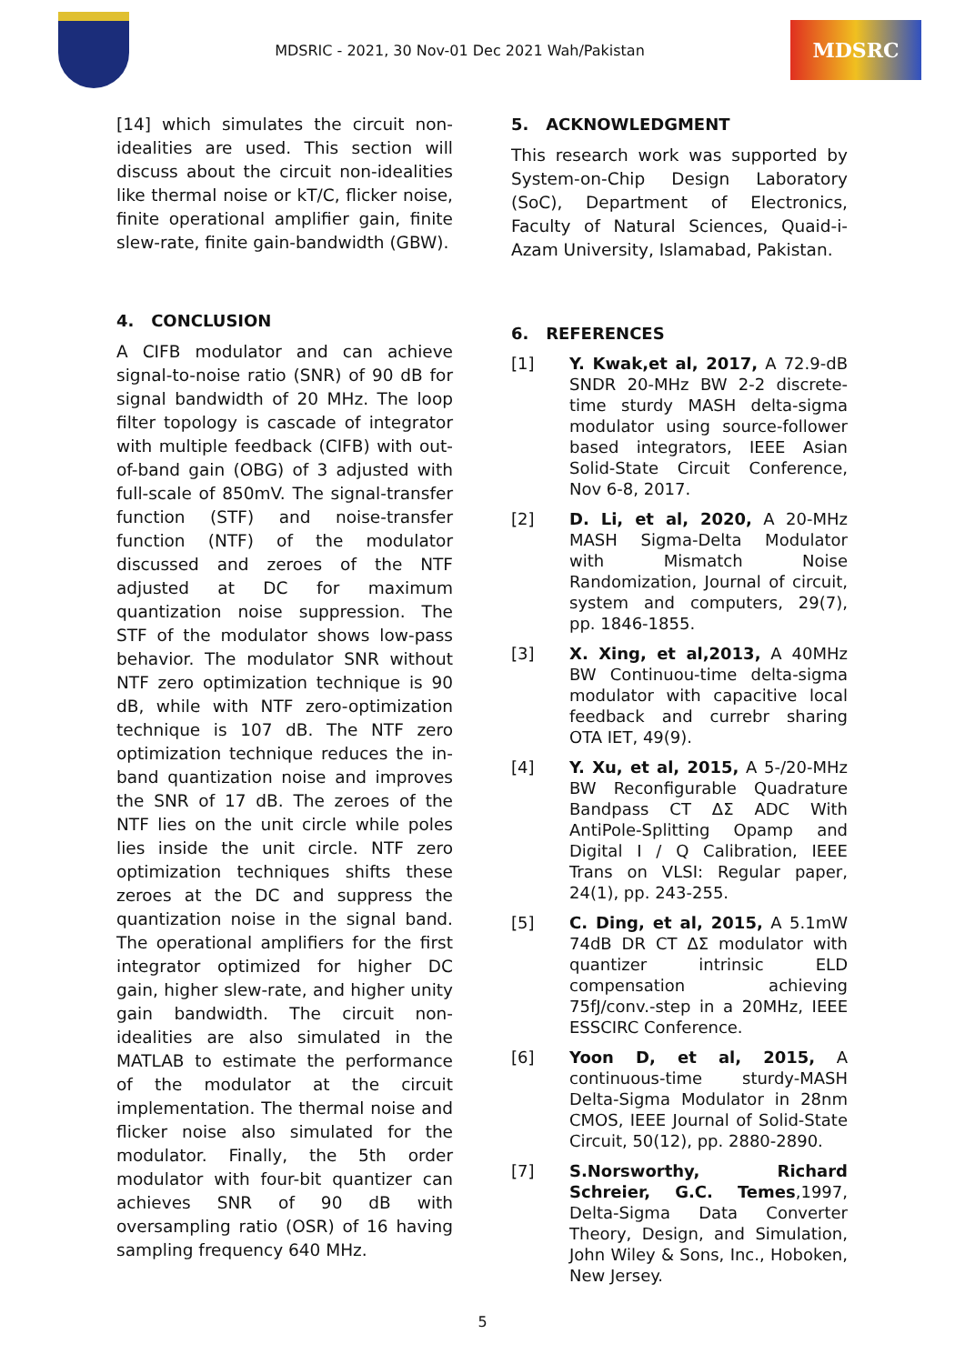MDSRIC - 2021, 30 Nov-01 Dec 2021 Wah/Pakistan
MDSRC
[14] which simulates the circuit non-idealities are used. This section will discuss about the circuit non-idealities like thermal noise or kT/C, flicker noise, finite operational amplifier gain, finite slew-rate, finite gain-bandwidth (GBW).
4. CONCLUSION
A CIFB modulator and can achieve signal-to-noise ratio (SNR) of 90 dB for signal bandwidth of 20 MHz. The loop filter topology is cascade of integrator with multiple feedback (CIFB) with out-of-band gain (OBG) of 3 adjusted with full-scale of 850mV. The signal-transfer function (STF) and noise-transfer function (NTF) of the modulator discussed and zeroes of the NTF adjusted at DC for maximum quantization noise suppression. The STF of the modulator shows low-pass behavior. The modulator SNR without NTF zero optimization technique is 90 dB, while with NTF zero-optimization technique is 107 dB. The NTF zero optimization technique reduces the in-band quantization noise and improves the SNR of 17 dB. The zeroes of the NTF lies on the unit circle while poles lies inside the unit circle. NTF zero optimization techniques shifts these zeroes at the DC and suppress the quantization noise in the signal band. The operational amplifiers for the first integrator optimized for higher DC gain, higher slew-rate, and higher unity gain bandwidth. The circuit non-idealities are also simulated in the MATLAB to estimate the performance of the modulator at the circuit implementation. The thermal noise and flicker noise also simulated for the modulator. Finally, the 5th order modulator with four-bit quantizer can achieves SNR of 90 dB with oversampling ratio (OSR) of 16 having sampling frequency 640 MHz.
5. ACKNOWLEDGMENT
This research work was supported by System-on-Chip Design Laboratory (SoC), Department of Electronics, Faculty of Natural Sciences, Quaid-i-Azam University, Islamabad, Pakistan.
6. REFERENCES
[1] Y. Kwak,et al, 2017, A 72.9-dB SNDR 20-MHz BW 2-2 discrete-time sturdy MASH delta-sigma modulator using source-follower based integrators, IEEE Asian Solid-State Circuit Conference, Nov 6-8, 2017.
[2] D. Li, et al, 2020, A 20-MHz MASH Sigma-Delta Modulator with Mismatch Noise Randomization, Journal of circuit, system and computers, 29(7), pp. 1846-1855.
[3] X. Xing, et al,2013, A 40MHz BW Continuou-time delta-sigma modulator with capacitive local feedback and currebr sharing OTA IET, 49(9).
[4] Y. Xu, et al, 2015, A 5-/20-MHz BW Reconfigurable Quadrature Bandpass CT ΔΣ ADC With AntiPole-Splitting Opamp and Digital I / Q Calibration, IEEE Trans on VLSI: Regular paper, 24(1), pp. 243-255.
[5] C. Ding, et al, 2015, A 5.1mW 74dB DR CT ΔΣ modulator with quantizer intrinsic ELD compensation achieving 75fJ/conv.-step in a 20MHz, IEEE ESSCIRC Conference.
[6] Yoon D, et al, 2015, A continuous-time sturdy-MASH Delta-Sigma Modulator in 28nm CMOS, IEEE Journal of Solid-State Circuit, 50(12), pp. 2880-2890.
[7] S.Norsworthy, Richard Schreier, G.C. Temes,1997, Delta-Sigma Data Converter Theory, Design, and Simulation, John Wiley & Sons, Inc., Hoboken, New Jersey.
5